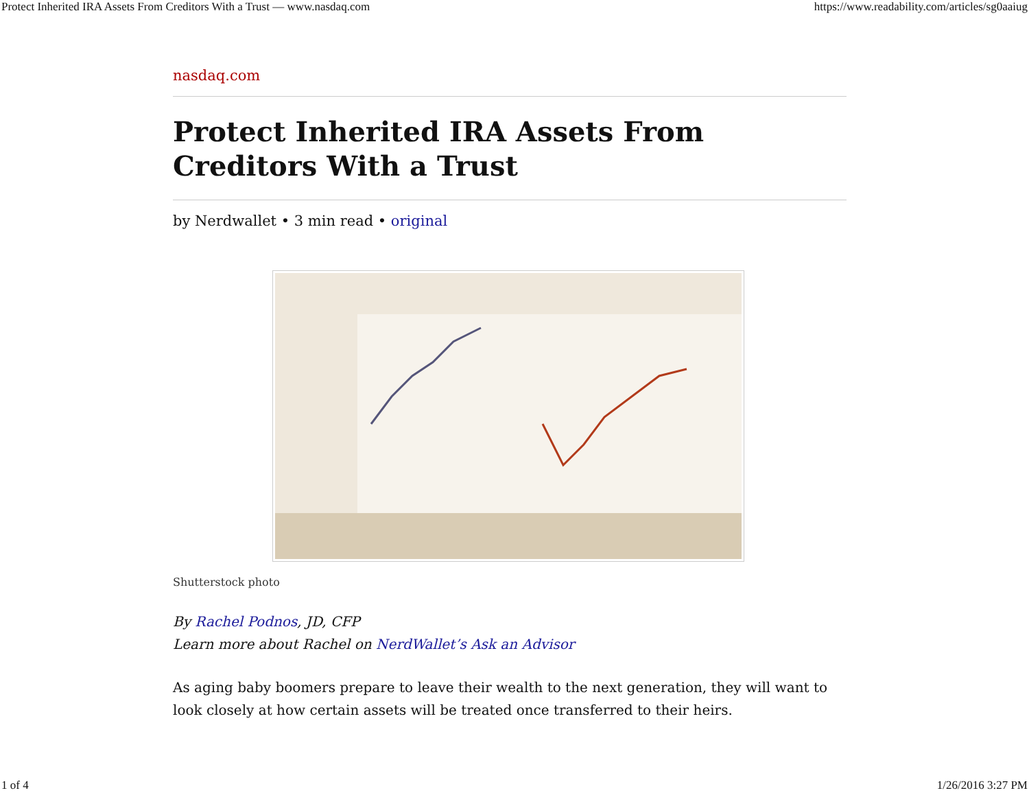Protect Inherited IRA Assets From Creditors With a Trust — www.nasdaq.com https://www.readability.com/articles/sg0aaiug
nasdaq.com
Protect Inherited IRA Assets From Creditors With a Trust
by Nerdwallet • 3 min read • original
Shutterstock photo
By Rachel Podnos, JD, CFP
Learn more about Rachel on NerdWallet’s Ask an Advisor
As aging baby boomers prepare to leave their wealth to the next generation, they will want to look closely at how certain assets will be treated once transferred to their heirs.
1 of 4 1/26/2016 3:27 PM